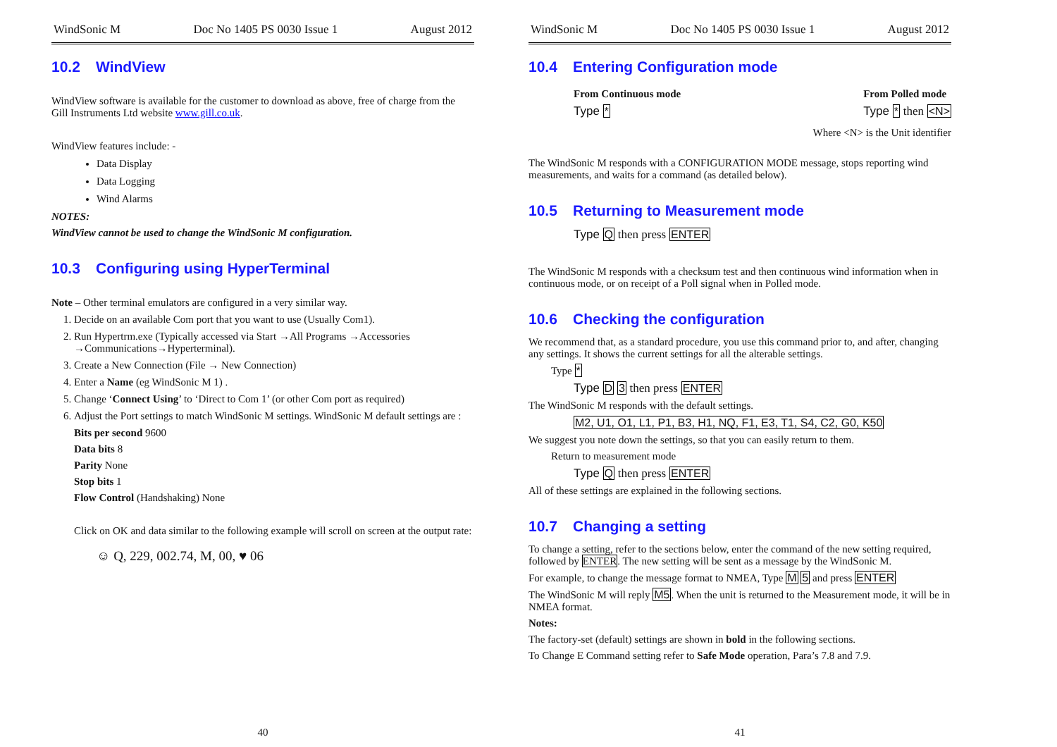WindSonic M Doc No 1405 PS 0030 Issue 1 August 2012
10.2 WindView
WindView software is available for the customer to download as above, free of charge from the Gill Instruments Ltd website www.gill.co.uk.
WindView features include: -
Data Display
Data Logging
Wind Alarms
NOTES:
WindView cannot be used to change the WindSonic M configuration.
10.3 Configuring using HyperTerminal
Note – Other terminal emulators are configured in a very similar way.
1. Decide on an available Com port that you want to use (Usually Com1).
2. Run Hypertrm.exe (Typically accessed via Start →All Programs →Accessories →Communications→Hyperterminal).
3. Create a New Connection (File → New Connection)
4. Enter a Name (eg WindSonic M 1) .
5. Change ‘Connect Using’ to ‘Direct to Com 1’ (or other Com port as required)
6. Adjust the Port settings to match WindSonic M settings. WindSonic M default settings are :
Bits per second 9600
Data bits 8
Parity None
Stop bits 1
Flow Control (Handshaking) None
Click on OK and data similar to the following example will scroll on screen at the output rate:
☺ Q, 229, 002.74, M, 00, ♥ 06
40
WindSonic M Doc No 1405 PS 0030 Issue 1 August 2012
10.4 Entering Configuration mode
From Continuous mode
Type *
From Polled mode
Type * then <N>
Where <N> is the Unit identifier
The WindSonic M responds with a CONFIGURATION MODE message, stops reporting wind measurements, and waits for a command (as detailed below).
10.5 Returning to Measurement mode
Type Q then press ENTER
The WindSonic M responds with a checksum test and then continuous wind information when in continuous mode, or on receipt of a Poll signal when in Polled mode.
10.6 Checking the configuration
We recommend that, as a standard procedure, you use this command prior to, and after, changing any settings. It shows the current settings for all the alterable settings.
Type *
Type D 3 then press ENTER
The WindSonic M responds with the default settings.
M2, U1, O1, L1, P1, B3, H1, NQ, F1, E3, T1, S4, C2, G0, K50
We suggest you note down the settings, so that you can easily return to them.
Return to measurement mode
Type Q then press ENTER
All of these settings are explained in the following sections.
10.7 Changing a setting
To change a setting, refer to the sections below, enter the command of the new setting required, followed by ENTER. The new setting will be sent as a message by the WindSonic M.
For example, to change the message format to NMEA, Type M 5 and press ENTER
The WindSonic M will reply M5. When the unit is returned to the Measurement mode, it will be in NMEA format.
Notes:
The factory-set (default) settings are shown in bold in the following sections.
To Change E Command setting refer to Safe Mode operation, Para’s 7.8 and 7.9.
41